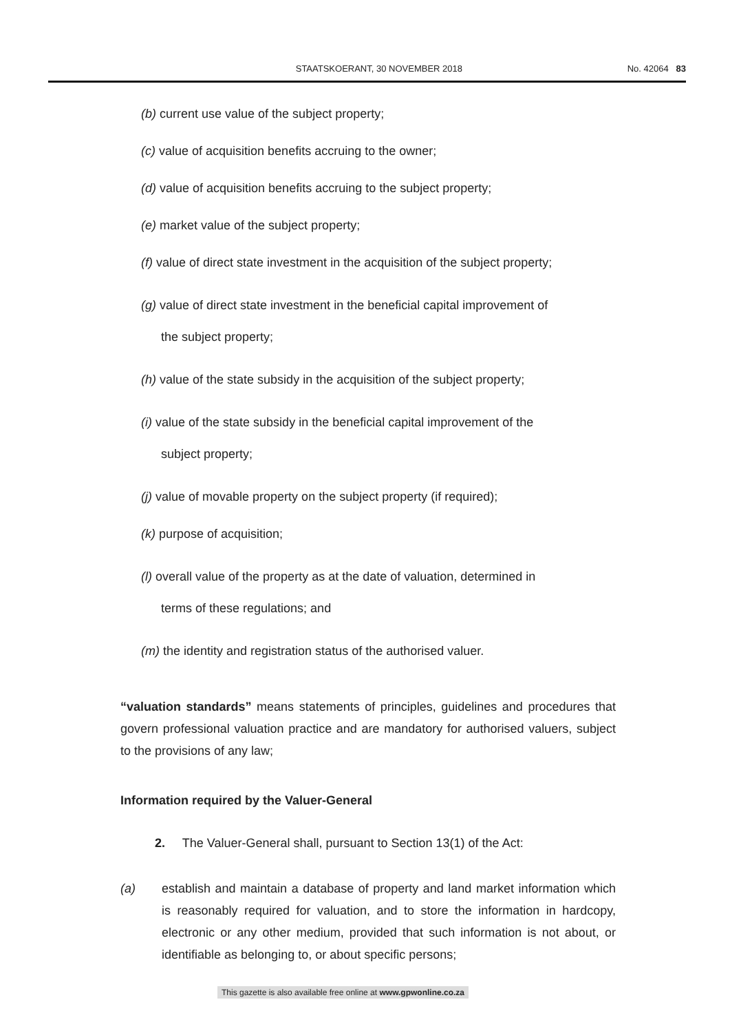STAATSKOERANT, 30 NOVEMBER 2018 No. 42064 83
(b) current use value of the subject property;
(c) value of acquisition benefits accruing to the owner;
(d) value of acquisition benefits accruing to the subject property;
(e) market value of the subject property;
(f) value of direct state investment in the acquisition of the subject property;
(g) value of direct state investment in the beneficial capital improvement of
the subject property;
(h) value of the state subsidy in the acquisition of the subject property;
(i) value of the state subsidy in the beneficial capital improvement of the
subject property;
(j) value of movable property on the subject property (if required);
(k) purpose of acquisition;
(l) overall value of the property as at the date of valuation, determined in
terms of these regulations; and
(m) the identity and registration status of the authorised valuer.
“valuation standards” means statements of principles, guidelines and procedures that govern professional valuation practice and are mandatory for authorised valuers, subject to the provisions of any law;
Information required by the Valuer-General
2. The Valuer-General shall, pursuant to Section 13(1) of the Act:
(a)
establish and maintain a database of property and land market information which is reasonably required for valuation, and to store the information in hardcopy, electronic or any other medium, provided that such information is not about, or identifiable as belonging to, or about specific persons;
This gazette is also available free online at www.gpwonline.co.za